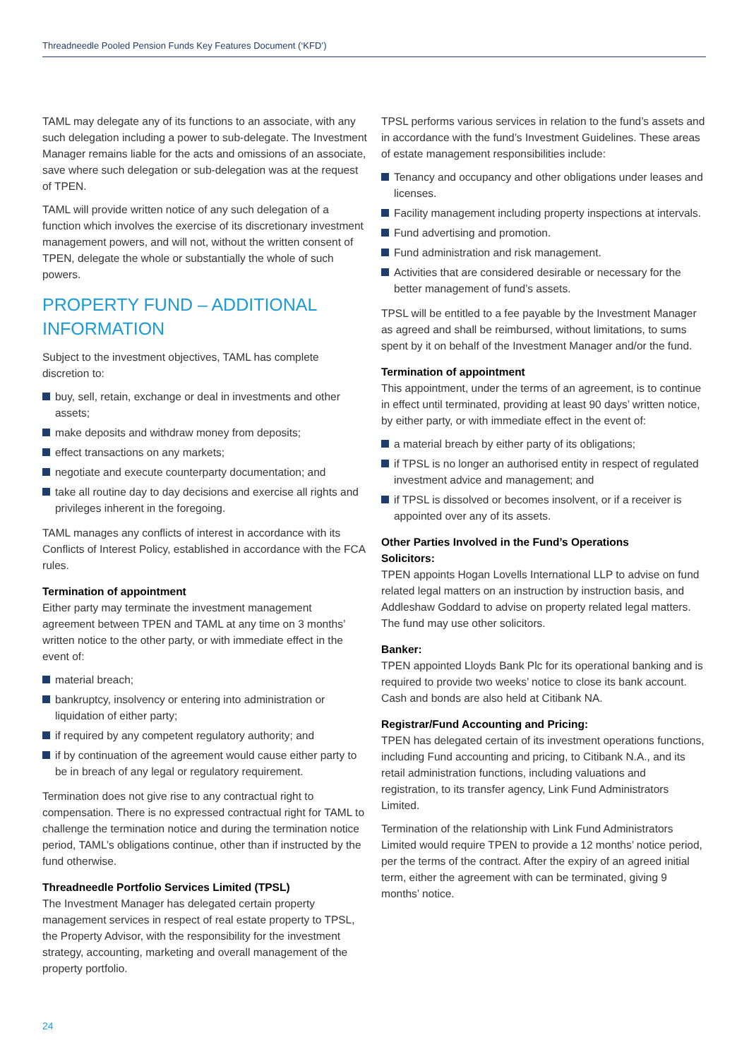Threadneedle Pooled Pension Funds Key Features Document (‘KFD’)
TAML may delegate any of its functions to an associate, with any such delegation including a power to sub-delegate. The Investment Manager remains liable for the acts and omissions of an associate, save where such delegation or sub-delegation was at the request of TPEN.
TAML will provide written notice of any such delegation of a function which involves the exercise of its discretionary investment management powers, and will not, without the written consent of TPEN, delegate the whole or substantially the whole of such powers.
PROPERTY FUND – ADDITIONAL INFORMATION
Subject to the investment objectives, TAML has complete discretion to:
buy, sell, retain, exchange or deal in investments and other assets;
make deposits and withdraw money from deposits;
effect transactions on any markets;
negotiate and execute counterparty documentation; and
take all routine day to day decisions and exercise all rights and privileges inherent in the foregoing.
TAML manages any conflicts of interest in accordance with its Conflicts of Interest Policy, established in accordance with the FCA rules.
Termination of appointment
Either party may terminate the investment management agreement between TPEN and TAML at any time on 3 months’ written notice to the other party, or with immediate effect in the event of:
material breach;
bankruptcy, insolvency or entering into administration or liquidation of either party;
if required by any competent regulatory authority; and
if by continuation of the agreement would cause either party to be in breach of any legal or regulatory requirement.
Termination does not give rise to any contractual right to compensation. There is no expressed contractual right for TAML to challenge the termination notice and during the termination notice period, TAML’s obligations continue, other than if instructed by the fund otherwise.
Threadneedle Portfolio Services Limited (TPSL)
The Investment Manager has delegated certain property management services in respect of real estate property to TPSL, the Property Advisor, with the responsibility for the investment strategy, accounting, marketing and overall management of the property portfolio.
TPSL performs various services in relation to the fund’s assets and in accordance with the fund’s Investment Guidelines. These areas of estate management responsibilities include:
Tenancy and occupancy and other obligations under leases and licenses.
Facility management including property inspections at intervals.
Fund advertising and promotion.
Fund administration and risk management.
Activities that are considered desirable or necessary for the better management of fund’s assets.
TPSL will be entitled to a fee payable by the Investment Manager as agreed and shall be reimbursed, without limitations, to sums spent by it on behalf of the Investment Manager and/or the fund.
Termination of appointment
This appointment, under the terms of an agreement, is to continue in effect until terminated, providing at least 90 days’ written notice, by either party, or with immediate effect in the event of:
a material breach by either party of its obligations;
if TPSL is no longer an authorised entity in respect of regulated investment advice and management; and
if TPSL is dissolved or becomes insolvent, or if a receiver is appointed over any of its assets.
Other Parties Involved in the Fund’s Operations
Solicitors:
TPEN appoints Hogan Lovells International LLP to advise on fund related legal matters on an instruction by instruction basis, and Addleshaw Goddard to advise on property related legal matters. The fund may use other solicitors.
Banker:
TPEN appointed Lloyds Bank Plc for its operational banking and is required to provide two weeks’ notice to close its bank account. Cash and bonds are also held at Citibank NA.
Registrar/Fund Accounting and Pricing:
TPEN has delegated certain of its investment operations functions, including Fund accounting and pricing, to Citibank N.A., and its retail administration functions, including valuations and registration, to its transfer agency, Link Fund Administrators Limited.
Termination of the relationship with Link Fund Administrators Limited would require TPEN to provide a 12 months’ notice period, per the terms of the contract. After the expiry of an agreed initial term, either the agreement with can be terminated, giving 9 months’ notice.
24